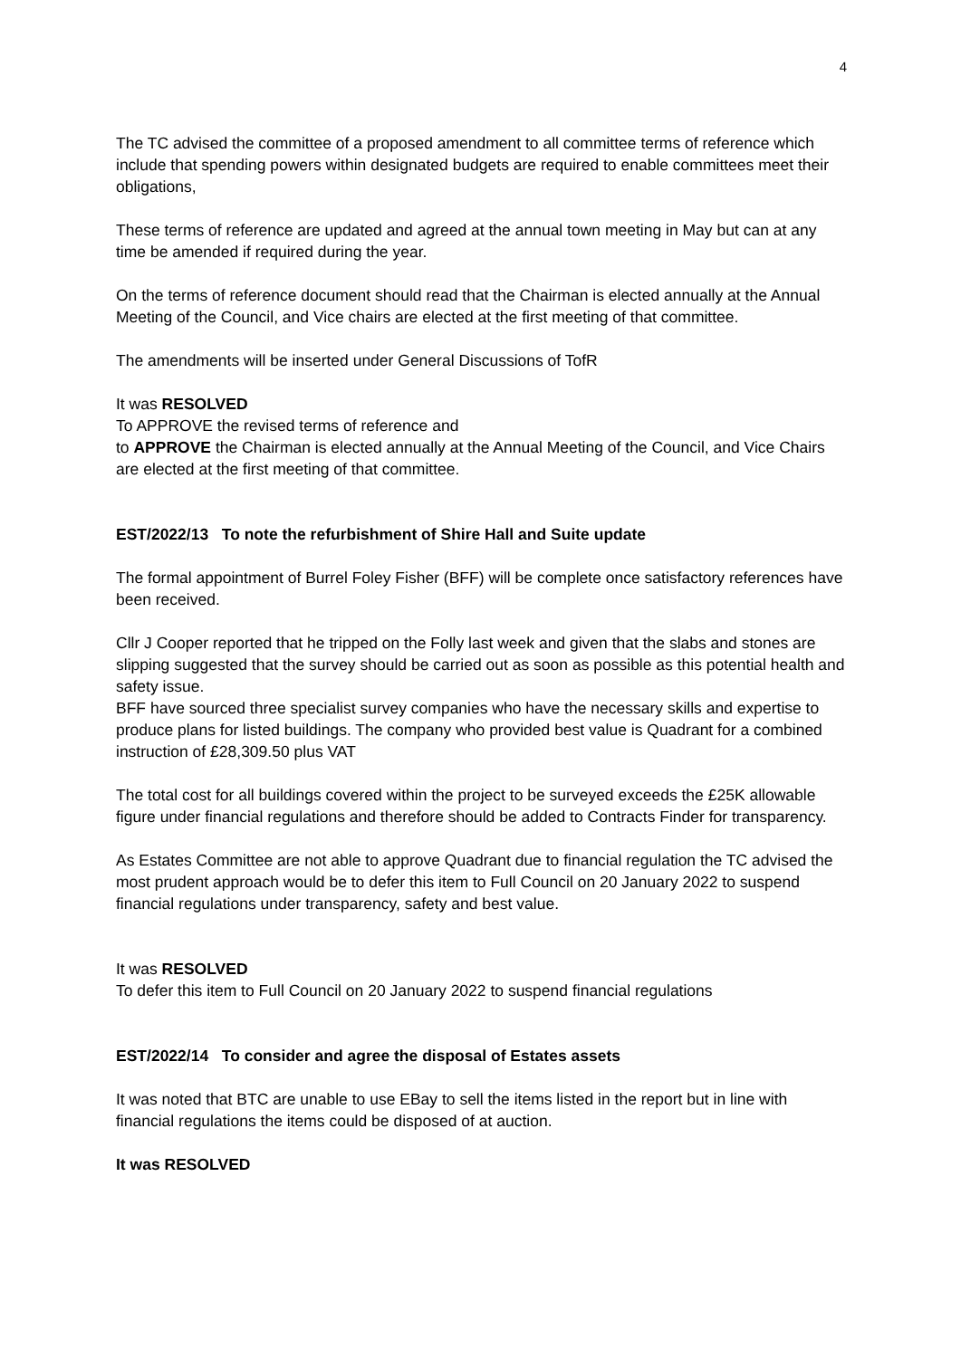4
The TC advised the committee of a proposed amendment to all committee terms of reference which include that spending powers within designated budgets are required to enable committees meet their obligations,
These terms of reference are updated and agreed at the annual town meeting in May but can at any time be amended if required during the year.
On the terms of reference document should read that the Chairman is elected annually at the Annual Meeting of the Council, and Vice chairs are elected at the first meeting of that committee.
The amendments will be inserted under General Discussions of TofR
It was RESOLVED
To APPROVE the revised terms of reference and
to APPROVE the Chairman is elected annually at the Annual Meeting of the Council, and Vice Chairs are elected at the first meeting of that committee.
EST/2022/13 To note the refurbishment of Shire Hall and Suite update
The formal appointment of Burrel Foley Fisher (BFF) will be complete once satisfactory references have been received.
Cllr J Cooper reported that he tripped on the Folly last week and given that the slabs and stones are slipping suggested that the survey should be carried out as soon as possible as this potential health and safety issue.
BFF have sourced three specialist survey companies who have the necessary skills and expertise to produce plans for listed buildings. The company who provided best value is Quadrant for a combined instruction of £28,309.50 plus VAT
The total cost for all buildings covered within the project to be surveyed exceeds the £25K allowable figure under financial regulations and therefore should be added to Contracts Finder for transparency.
As Estates Committee are not able to approve Quadrant due to financial regulation the TC advised the most prudent approach would be to defer this item to Full Council on 20 January 2022 to suspend financial regulations under transparency, safety and best value.
It was RESOLVED
To defer this item to Full Council on 20 January 2022 to suspend financial regulations
EST/2022/14 To consider and agree the disposal of Estates assets
It was noted that BTC are unable to use EBay to sell the items listed in the report but in line with financial regulations the items could be disposed of at auction.
It was RESOLVED